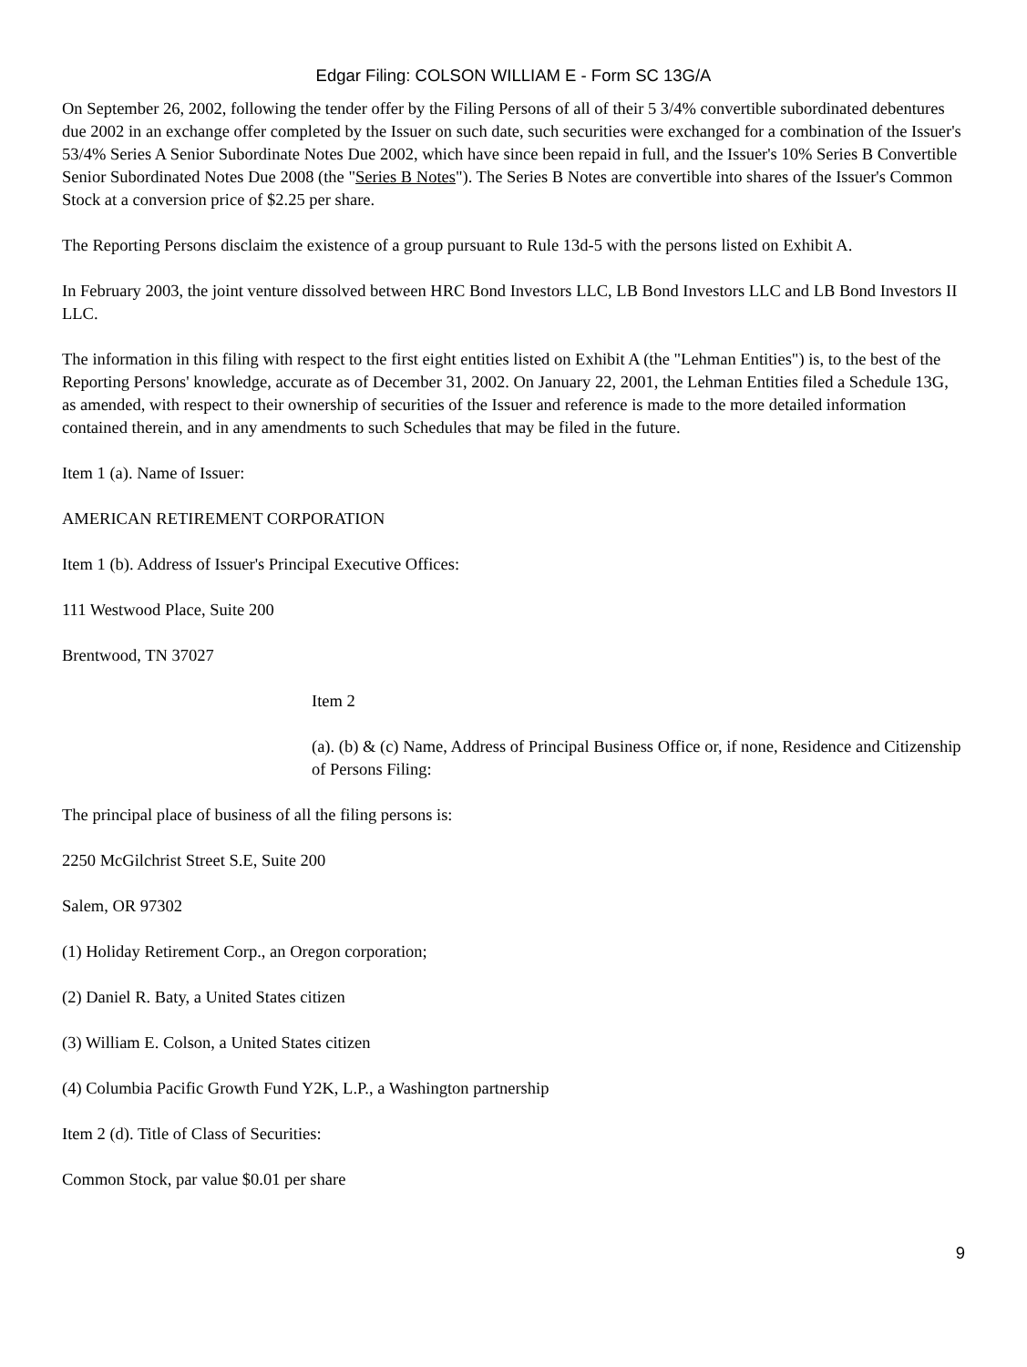Edgar Filing: COLSON WILLIAM E - Form SC 13G/A
On September 26, 2002, following the tender offer by the Filing Persons of all of their 5 3/4% convertible subordinated debentures due 2002 in an exchange offer completed by the Issuer on such date, such securities were exchanged for a combination of the Issuer's 53/4% Series A Senior Subordinate Notes Due 2002, which have since been repaid in full, and the Issuer's 10% Series B Convertible Senior Subordinated Notes Due 2008 (the "Series B Notes"). The Series B Notes are convertible into shares of the Issuer's Common Stock at a conversion price of $2.25 per share.
The Reporting Persons disclaim the existence of a group pursuant to Rule 13d-5 with the persons listed on Exhibit A.
In February 2003, the joint venture dissolved between HRC Bond Investors LLC, LB Bond Investors LLC and LB Bond Investors II LLC.
The information in this filing with respect to the first eight entities listed on Exhibit A (the "Lehman Entities") is, to the best of the Reporting Persons' knowledge, accurate as of December 31, 2002. On January 22, 2001, the Lehman Entities filed a Schedule 13G, as amended, with respect to their ownership of securities of the Issuer and reference is made to the more detailed information contained therein, and in any amendments to such Schedules that may be filed in the future.
Item 1 (a). Name of Issuer:
AMERICAN RETIREMENT CORPORATION
Item 1 (b). Address of Issuer's Principal Executive Offices:
111 Westwood Place, Suite 200
Brentwood, TN 37027
Item 2
(a). (b) & (c) Name, Address of Principal Business Office or, if none, Residence and Citizenship of Persons Filing:
The principal place of business of all the filing persons is:
2250 McGilchrist Street S.E, Suite 200
Salem, OR 97302
(1) Holiday Retirement Corp., an Oregon corporation;
(2) Daniel R. Baty, a United States citizen
(3) William E. Colson, a United States citizen
(4) Columbia Pacific Growth Fund Y2K, L.P., a Washington partnership
Item 2 (d). Title of Class of Securities:
Common Stock, par value $0.01 per share
9